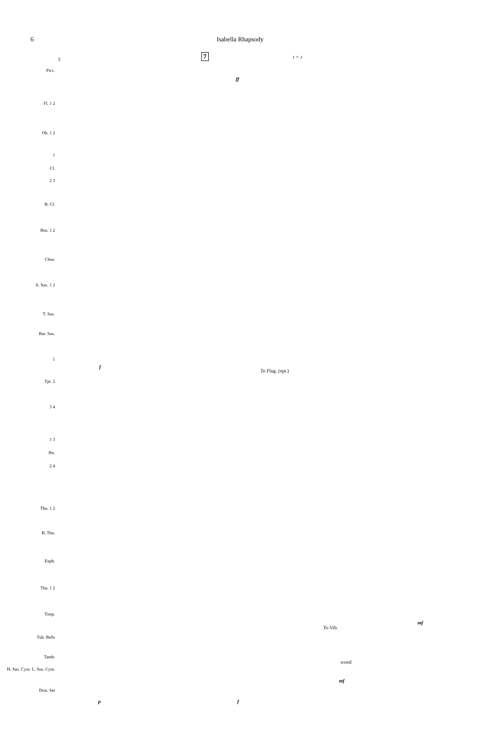6 Isabella Rhapsody
5 7 ♪ = ♪
Picc.
Fl. 1 2
Ob. 1 2
1
Cl.
2 3
B. Cl.
Bsn. 1 2
Cbsn.
A. Sax. 1 2
T. Sax.
Bar. Sax.
1
Tpt. 2
3 4
1 3
Hn.
2 4
Tbn. 1 2
B. Tbn.
Euph.
Tba. 1 2
Timp.
Tub. Bells
Tamb.
H. Sus. Cym. L. Sus. Cym.
Drm. Set
To Flug. (opt.)
To Vib.
wood
ff
f
mf
mf
p f